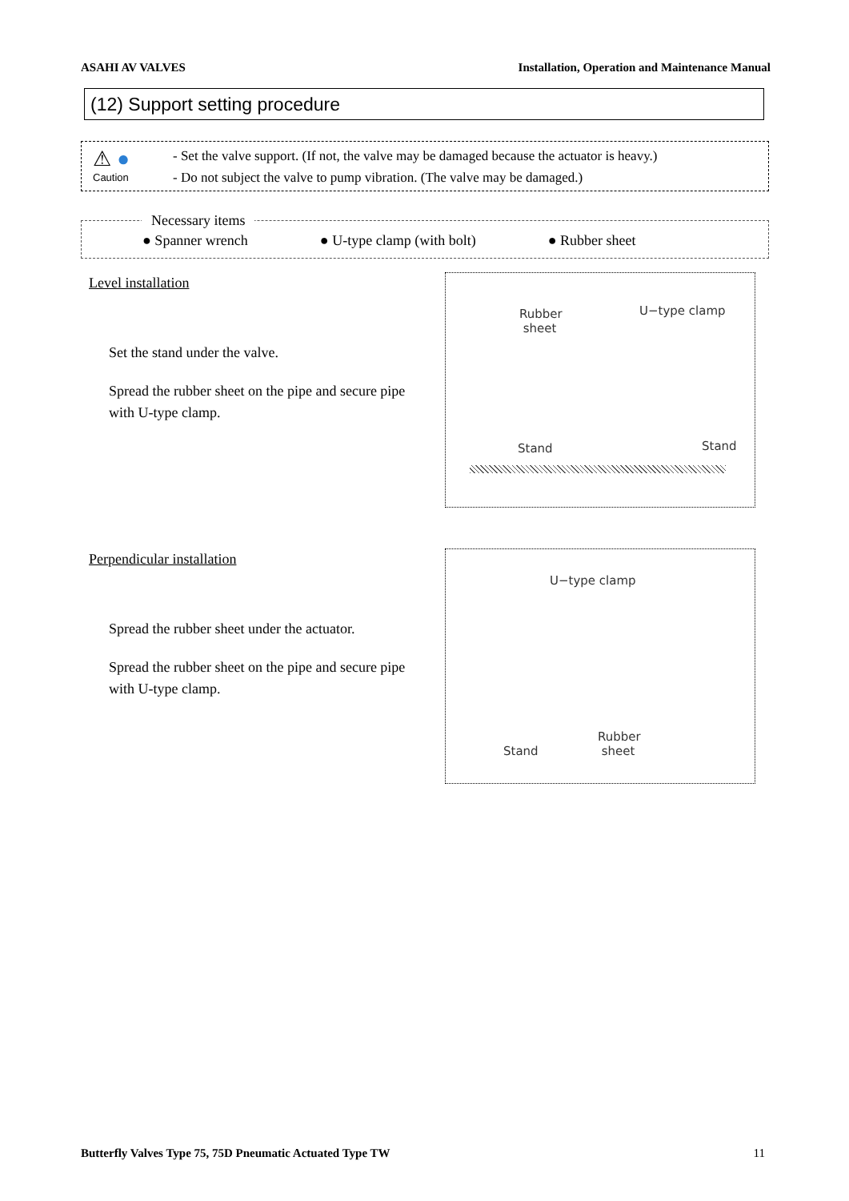ASAHI AV VALVES Installation, Operation and Maintenance Manual
(12) Support setting procedure
⚠ ●
Caution
- Set the valve support. (If not, the valve may be damaged because the actuator is heavy.)
- Do not subject the valve to pump vibration. (The valve may be damaged.)
Necessary items
● Spanner wrench ● U-type clamp (with bolt) ● Rubber sheet
Level installation
Set the stand under the valve.
Spread the rubber sheet on the pipe and secure pipe with U-type clamp.
Rubber
sheet
U−type clamp
Stand Stand
Perpendicular installation
Spread the rubber sheet under the actuator.
Spread the rubber sheet on the pipe and secure pipe with U-type clamp.
U−type clamp
Stand
Rubber
sheet
Butterfly Valves Type 75, 75D Pneumatic Actuated Type TW 11